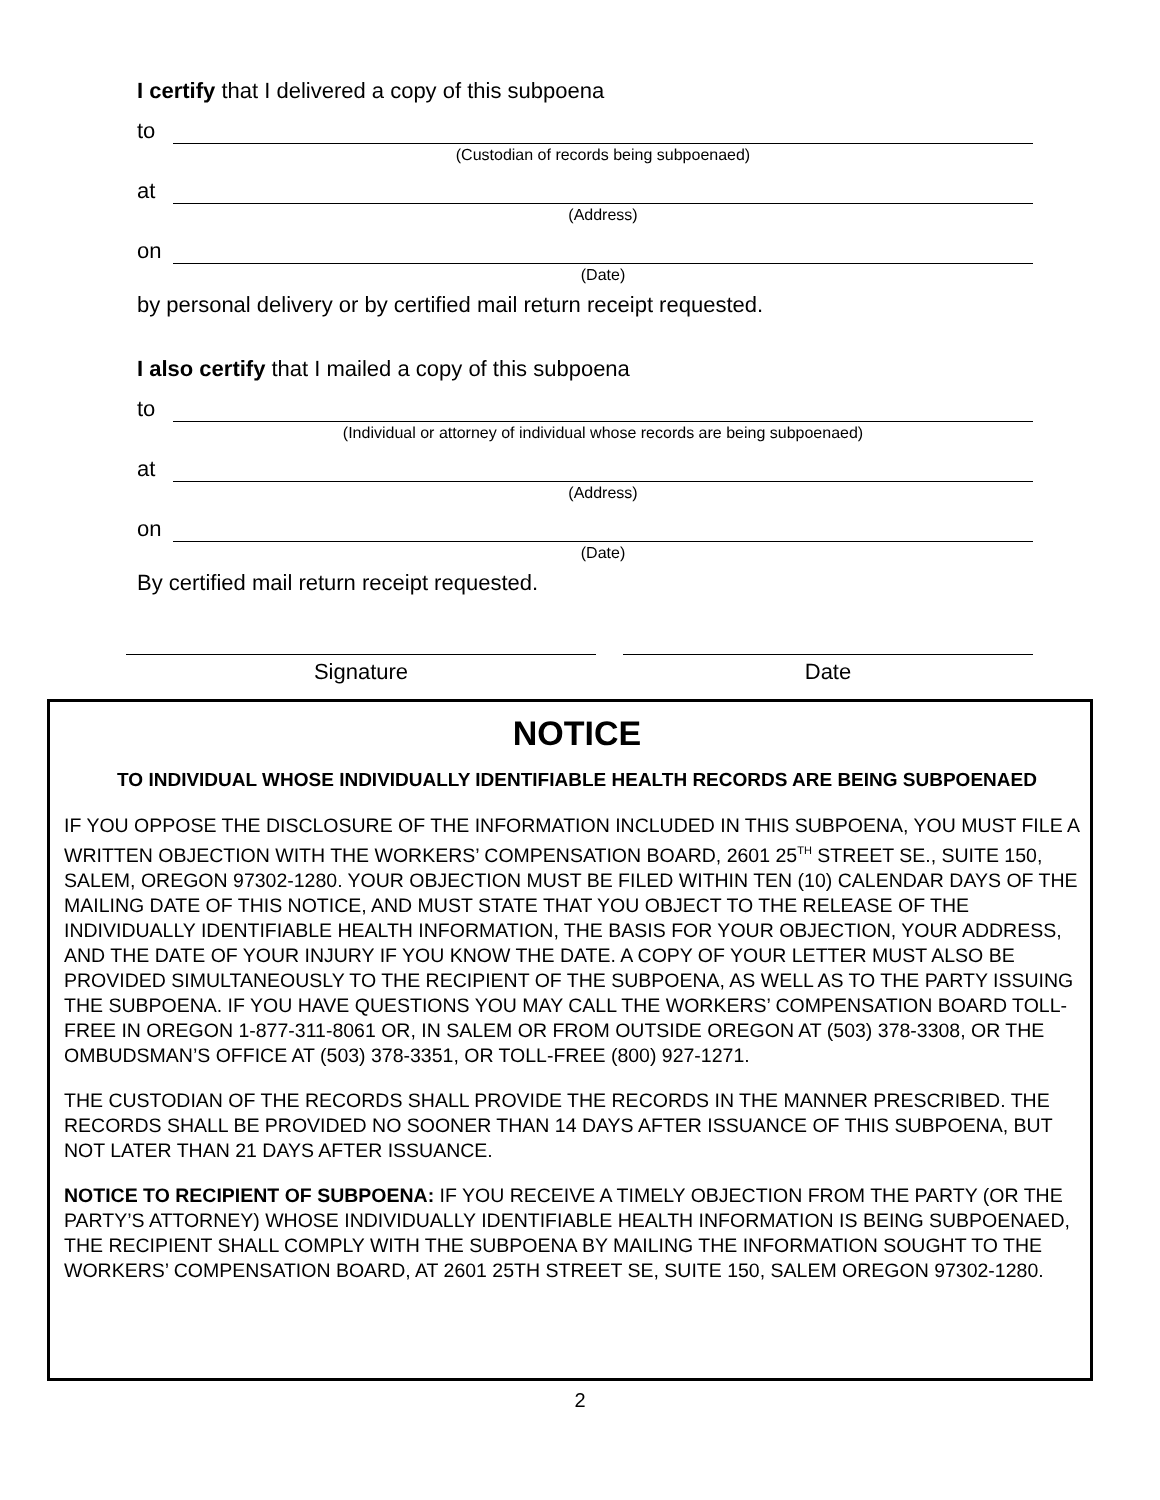I certify that I delivered a copy of this subpoena
to
(Custodian of records being subpoenaed)
at
(Address)
on
(Date)
by personal delivery or by certified mail return receipt requested.
I also certify that I mailed a copy of this subpoena
to
(Individual or attorney of individual whose records are being subpoenaed)
at
(Address)
on
(Date)
By certified mail return receipt requested.
Signature Date
NOTICE
TO INDIVIDUAL WHOSE INDIVIDUALLY IDENTIFIABLE HEALTH RECORDS ARE BEING SUBPOENAED
IF YOU OPPOSE THE DISCLOSURE OF THE INFORMATION INCLUDED IN THIS SUBPOENA, YOU MUST FILE A WRITTEN OBJECTION WITH THE WORKERS’ COMPENSATION BOARD, 2601 25<sup>TH</sup> STREET SE., SUITE 150, SALEM, OREGON 97302-1280. YOUR OBJECTION MUST BE FILED WITHIN TEN (10) CALENDAR DAYS OF THE MAILING DATE OF THIS NOTICE, AND MUST STATE THAT YOU OBJECT TO THE RELEASE OF THE INDIVIDUALLY IDENTIFIABLE HEALTH INFORMATION, THE BASIS FOR YOUR OBJECTION, YOUR ADDRESS, AND THE DATE OF YOUR INJURY IF YOU KNOW THE DATE. A COPY OF YOUR LETTER MUST ALSO BE PROVIDED SIMULTANEOUSLY TO THE RECIPIENT OF THE SUBPOENA, AS WELL AS TO THE PARTY ISSUING THE SUBPOENA. IF YOU HAVE QUESTIONS YOU MAY CALL THE WORKERS’ COMPENSATION BOARD TOLL-FREE IN OREGON 1-877-311-8061 OR, IN SALEM OR FROM OUTSIDE OREGON AT (503) 378-3308, OR THE OMBUDSMAN’S OFFICE AT (503) 378-3351, OR TOLL-FREE (800) 927-1271.
THE CUSTODIAN OF THE RECORDS SHALL PROVIDE THE RECORDS IN THE MANNER PRESCRIBED. THE RECORDS SHALL BE PROVIDED NO SOONER THAN 14 DAYS AFTER ISSUANCE OF THIS SUBPOENA, BUT NOT LATER THAN 21 DAYS AFTER ISSUANCE.
NOTICE TO RECIPIENT OF SUBPOENA: IF YOU RECEIVE A TIMELY OBJECTION FROM THE PARTY (OR THE PARTY’S ATTORNEY) WHOSE INDIVIDUALLY IDENTIFIABLE HEALTH INFORMATION IS BEING SUBPOENAED, THE RECIPIENT SHALL COMPLY WITH THE SUBPOENA BY MAILING THE INFORMATION SOUGHT TO THE WORKERS’ COMPENSATION BOARD, AT 2601 25TH STREET SE, SUITE 150, SALEM OREGON 97302-1280.
2